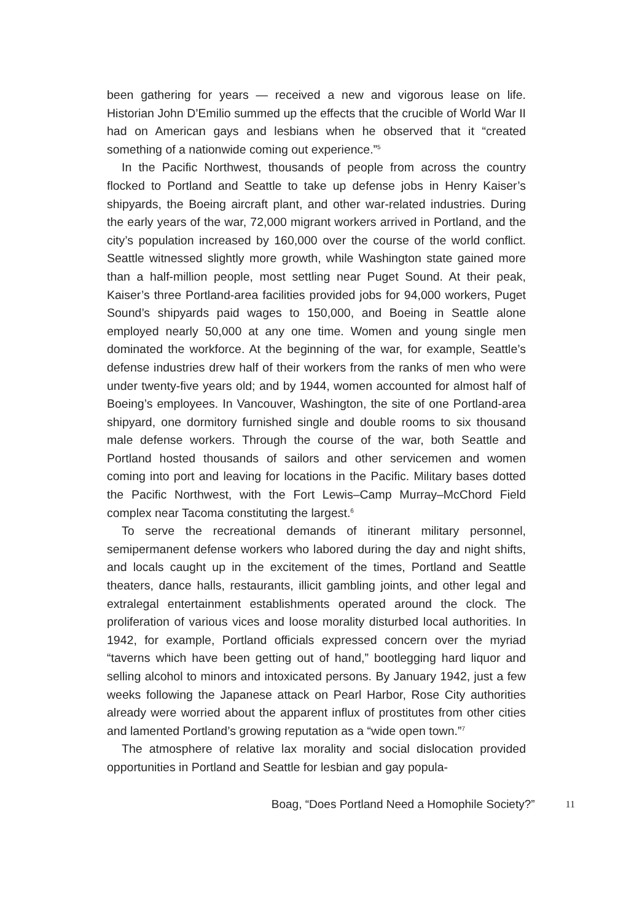been gathering for years — received a new and vigorous lease on life. Historian John D’Emilio summed up the effects that the crucible of World War II had on American gays and lesbians when he observed that it “created something of a nationwide coming out experience.”<sup>5</sup>
In the Pacific Northwest, thousands of people from across the country flocked to Portland and Seattle to take up defense jobs in Henry Kaiser’s shipyards, the Boeing aircraft plant, and other war-related industries. During the early years of the war, 72,000 migrant workers arrived in Portland, and the city’s population increased by 160,000 over the course of the world conflict. Seattle witnessed slightly more growth, while Washington state gained more than a half-million people, most settling near Puget Sound. At their peak, Kaiser’s three Portland-area facilities provided jobs for 94,000 workers, Puget Sound’s shipyards paid wages to 150,000, and Boeing in Seattle alone employed nearly 50,000 at any one time. Women and young single men dominated the workforce. At the beginning of the war, for example, Seattle’s defense industries drew half of their workers from the ranks of men who were under twenty-five years old; and by 1944, women accounted for almost half of Boeing’s employees. In Vancouver, Washington, the site of one Portland-area shipyard, one dormitory furnished single and double rooms to six thousand male defense workers. Through the course of the war, both Seattle and Portland hosted thousands of sailors and other servicemen and women coming into port and leaving for locations in the Pacific. Military bases dotted the Pacific Northwest, with the Fort Lewis–Camp Murray–McChord Field complex near Tacoma constituting the largest.<sup>6</sup>
To serve the recreational demands of itinerant military personnel, semipermanent defense workers who labored during the day and night shifts, and locals caught up in the excitement of the times, Portland and Seattle theaters, dance halls, restaurants, illicit gambling joints, and other legal and extralegal entertainment establishments operated around the clock. The proliferation of various vices and loose morality disturbed local authorities. In 1942, for example, Portland officials expressed concern over the myriad “taverns which have been getting out of hand,” bootlegging hard liquor and selling alcohol to minors and intoxicated persons. By January 1942, just a few weeks following the Japanese attack on Pearl Harbor, Rose City authorities already were worried about the apparent influx of prostitutes from other cities and lamented Portland’s growing reputation as a “wide open town.”<sup>7</sup>
The atmosphere of relative lax morality and social dislocation provided opportunities in Portland and Seattle for lesbian and gay popula-
Boag, “Does Portland Need a Homophile Society?” 11